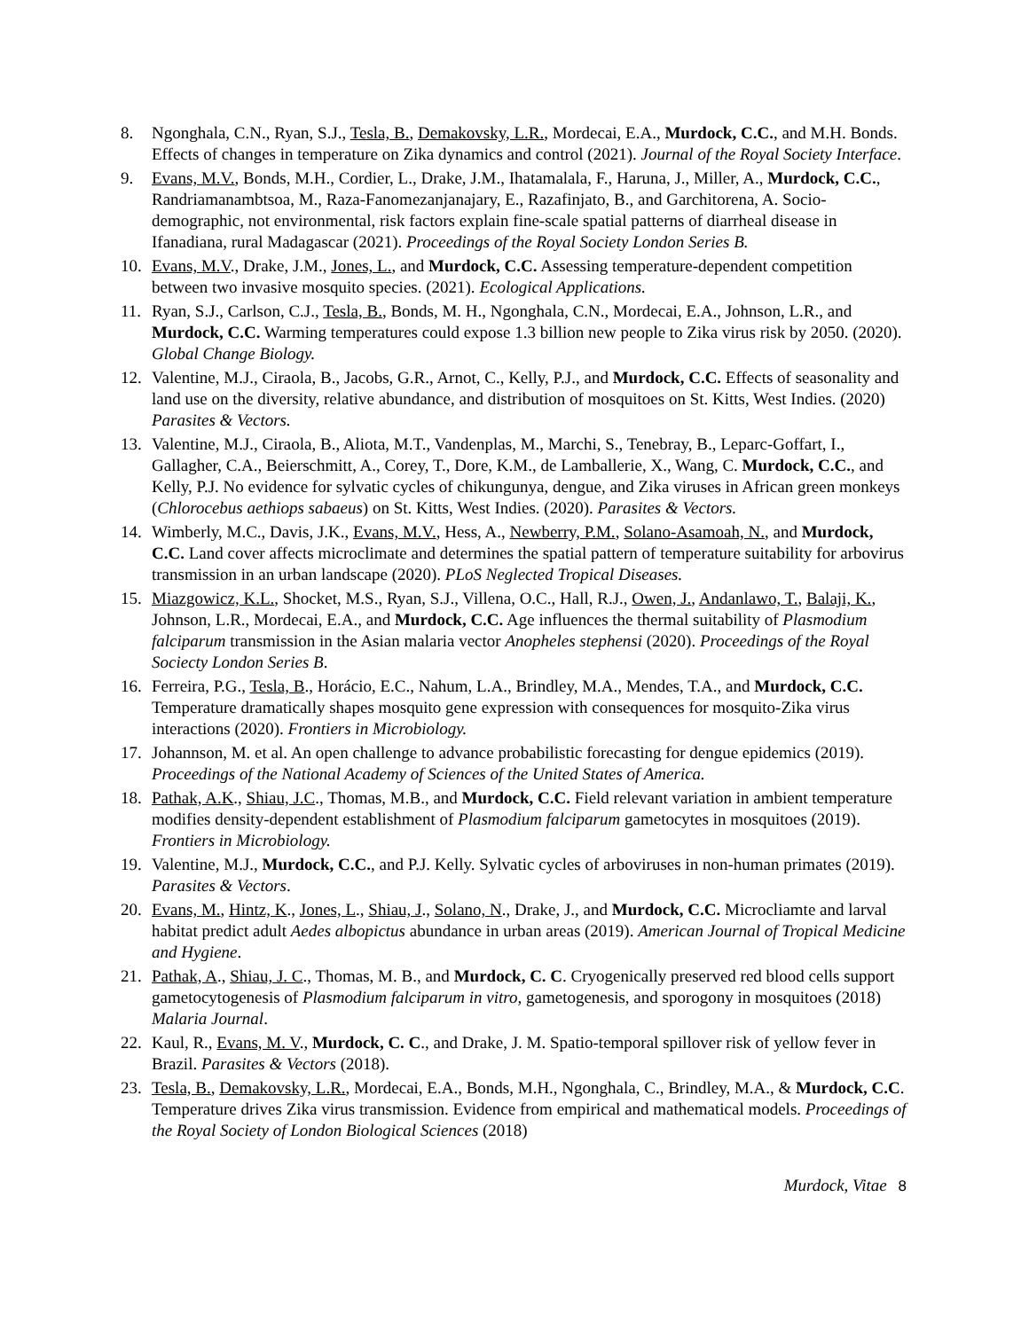8. Ngonghala, C.N., Ryan, S.J., Tesla, B., Demakovsky, L.R., Mordecai, E.A., Murdock, C.C., and M.H. Bonds. Effects of changes in temperature on Zika dynamics and control (2021). Journal of the Royal Society Interface.
9. Evans, M.V., Bonds, M.H., Cordier, L., Drake, J.M., Ihatamalala, F., Haruna, J., Miller, A., Murdock, C.C., Randriamanambtsoa, M., Raza-Fanomezanjanajary, E., Razafinjato, B., and Garchitorena, A. Socio-demographic, not environmental, risk factors explain fine-scale spatial patterns of diarrheal disease in Ifanadiana, rural Madagascar (2021). Proceedings of the Royal Society London Series B.
10. Evans, M.V., Drake, J.M., Jones, L., and Murdock, C.C. Assessing temperature-dependent competition between two invasive mosquito species. (2021). Ecological Applications.
11. Ryan, S.J., Carlson, C.J., Tesla, B., Bonds, M. H., Ngonghala, C.N., Mordecai, E.A., Johnson, L.R., and Murdock, C.C. Warming temperatures could expose 1.3 billion new people to Zika virus risk by 2050. (2020). Global Change Biology.
12. Valentine, M.J., Ciraola, B., Jacobs, G.R., Arnot, C., Kelly, P.J., and Murdock, C.C. Effects of seasonality and land use on the diversity, relative abundance, and distribution of mosquitoes on St. Kitts, West Indies. (2020) Parasites & Vectors.
13. Valentine, M.J., Ciraola, B., Aliota, M.T., Vandenplas, M., Marchi, S., Tenebray, B., Leparc-Goffart, I., Gallagher, C.A., Beierschmitt, A., Corey, T., Dore, K.M., de Lamballerie, X., Wang, C. Murdock, C.C., and Kelly, P.J. No evidence for sylvatic cycles of chikungunya, dengue, and Zika viruses in African green monkeys (Chlorocebus aethiops sabaeus) on St. Kitts, West Indies. (2020). Parasites & Vectors.
14. Wimberly, M.C., Davis, J.K., Evans, M.V., Hess, A., Newberry, P.M., Solano-Asamoah, N., and Murdock, C.C. Land cover affects microclimate and determines the spatial pattern of temperature suitability for arbovirus transmission in an urban landscape (2020). PLoS Neglected Tropical Diseases.
15. Miazgowicz, K.L., Shocket, M.S., Ryan, S.J., Villena, O.C., Hall, R.J., Owen, J., Andanlawo, T., Balaji, K., Johnson, L.R., Mordecai, E.A., and Murdock, C.C. Age influences the thermal suitability of Plasmodium falciparum transmission in the Asian malaria vector Anopheles stephensi (2020). Proceedings of the Royal Sociecty London Series B.
16. Ferreira, P.G., Tesla, B., Horácio, E.C., Nahum, L.A., Brindley, M.A., Mendes, T.A., and Murdock, C.C. Temperature dramatically shapes mosquito gene expression with consequences for mosquito-Zika virus interactions (2020). Frontiers in Microbiology.
17. Johannson, M. et al. An open challenge to advance probabilistic forecasting for dengue epidemics (2019). Proceedings of the National Academy of Sciences of the United States of America.
18. Pathak, A.K., Shiau, J.C., Thomas, M.B., and Murdock, C.C. Field relevant variation in ambient temperature modifies density-dependent establishment of Plasmodium falciparum gametocytes in mosquitoes (2019). Frontiers in Microbiology.
19. Valentine, M.J., Murdock, C.C., and P.J. Kelly. Sylvatic cycles of arboviruses in non-human primates (2019). Parasites & Vectors.
20. Evans, M., Hintz, K., Jones, L., Shiau, J., Solano, N., Drake, J., and Murdock, C.C. Microcliamte and larval habitat predict adult Aedes albopictus abundance in urban areas (2019). American Journal of Tropical Medicine and Hygiene.
21. Pathak, A., Shiau, J. C., Thomas, M. B., and Murdock, C. C. Cryogenically preserved red blood cells support gametocytogenesis of Plasmodium falciparum in vitro, gametogenesis, and sporogony in mosquitoes (2018) Malaria Journal.
22. Kaul, R., Evans, M. V., Murdock, C. C., and Drake, J. M. Spatio-temporal spillover risk of yellow fever in Brazil. Parasites & Vectors (2018).
23. Tesla, B., Demakovsky, L.R., Mordecai, E.A., Bonds, M.H., Ngonghala, C., Brindley, M.A., & Murdock, C.C. Temperature drives Zika virus transmission. Evidence from empirical and mathematical models. Proceedings of the Royal Society of London Biological Sciences (2018)
Murdock, Vitae 8